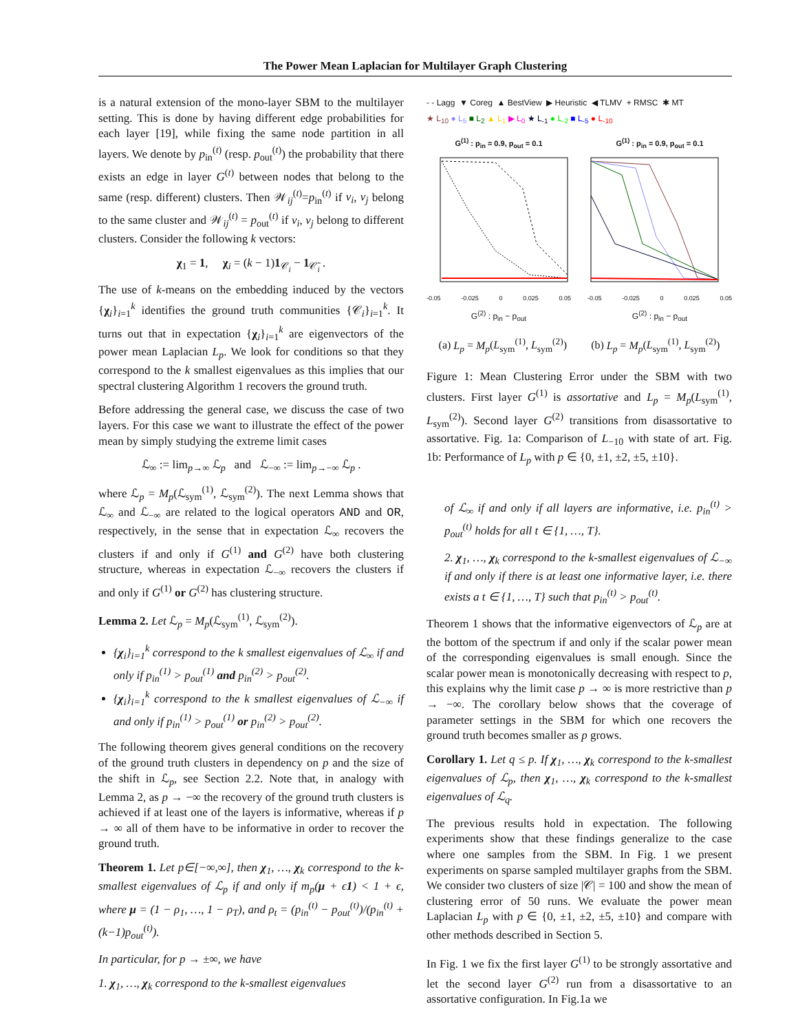The Power Mean Laplacian for Multilayer Graph Clustering
is a natural extension of the mono-layer SBM to the multilayer setting. This is done by having different edge probabilities for each layer [19], while fixing the same node partition in all layers. We denote by p<sub>in</sub><sup>(t)</sup> (resp. p<sub>out</sub><sup>(t)</sup>) the probability that there exists an edge in layer G<sup>(t)</sup> between nodes that belong to the same (resp. different) clusters. Then 𝒲<sub>ij</sub><sup>(t)</sup>=p<sub>in</sub><sup>(t)</sup> if v<sub>i</sub>, v<sub>j</sub> belong to the same cluster and 𝒲<sub>ij</sub><sup>(t)</sup> = p<sub>out</sub><sup>(t)</sup> if v<sub>i</sub>, v<sub>j</sub> belong to different clusters. Consider the following k vectors:
χ<sub>1</sub> = 1, χ<sub>i</sub> = (k − 1)1<sub>𝒞<sub>i</sub></sub> − 1<sub>𝒞̄<sub>i</sub></sub> .
The use of k-means on the embedding induced by the vectors {χ<sub>i</sub>}<sub>i=1</sub><sup>k</sup> identifies the ground truth communities {𝒞<sub>i</sub>}<sub>i=1</sub><sup>k</sup>. It turns out that in expectation {χ<sub>i</sub>}<sub>i=1</sub><sup>k</sup> are eigenvectors of the power mean Laplacian L<sub>p</sub>. We look for conditions so that they correspond to the k smallest eigenvalues as this implies that our spectral clustering Algorithm 1 recovers the ground truth.
Before addressing the general case, we discuss the case of two layers. For this case we want to illustrate the effect of the power mean by simply studying the extreme limit cases
ℒ<sub>∞</sub> := lim<sub>p→∞</sub> ℒ<sub>p</sub> and ℒ<sub>−∞</sub> := lim<sub>p→−∞</sub> ℒ<sub>p</sub> .
where ℒ<sub>p</sub> = M<sub>p</sub>(ℒ<sub>sym</sub><sup>(1)</sup>, ℒ<sub>sym</sub><sup>(2)</sup>). The next Lemma shows that ℒ<sub>∞</sub> and ℒ<sub>−∞</sub> are related to the logical operators AND and OR, respectively, in the sense that in expectation ℒ<sub>∞</sub> recovers the clusters if and only if G<sup>(1)</sup> and G<sup>(2)</sup> have both clustering structure, whereas in expectation ℒ<sub>−∞</sub> recovers the clusters if and only if G<sup>(1)</sup> or G<sup>(2)</sup> has clustering structure.
Lemma 2. Let ℒ<sub>p</sub> = M<sub>p</sub>(ℒ<sub>sym</sub><sup>(1)</sup>, ℒ<sub>sym</sub><sup>(2)</sup>).
{χ<sub>i</sub>}<sub>i=1</sub><sup>k</sup> correspond to the k smallest eigenvalues of ℒ<sub>∞</sub> if and only if p<sub>in</sub><sup>(1)</sup> > p<sub>out</sub><sup>(1)</sup> and p<sub>in</sub><sup>(2)</sup> > p<sub>out</sub><sup>(2)</sup>.
{χ<sub>i</sub>}<sub>i=1</sub><sup>k</sup> correspond to the k smallest eigenvalues of ℒ<sub>−∞</sub> if and only if p<sub>in</sub><sup>(1)</sup> > p<sub>out</sub><sup>(1)</sup> or p<sub>in</sub><sup>(2)</sup> > p<sub>out</sub><sup>(2)</sup>.
The following theorem gives general conditions on the recovery of the ground truth clusters in dependency on p and the size of the shift in ℒ<sub>p</sub>, see Section 2.2. Note that, in analogy with Lemma 2, as p → −∞ the recovery of the ground truth clusters is achieved if at least one of the layers is informative, whereas if p → ∞ all of them have to be informative in order to recover the ground truth.
Theorem 1. Let p∈[−∞,∞], then χ<sub>1</sub>, …, χ<sub>k</sub> correspond to the k-smallest eigenvalues of ℒ<sub>p</sub> if and only if m<sub>p</sub>(μ + ϵ1) < 1 + ϵ, where μ = (1 − ρ<sub>1</sub>, …, 1 − ρ<sub>T</sub>), and ρ<sub>t</sub> = (p<sub>in</sub><sup>(t)</sup> − p<sub>out</sub><sup>(t)</sup>)/(p<sub>in</sub><sup>(t)</sup> + (k−1)p<sub>out</sub><sup>(t)</sup>).
In particular, for p → ±∞, we have
1. χ<sub>1</sub>, …, χ<sub>k</sub> correspond to the k-smallest eigenvalues
- - Lagg ▼ Coreg ▲ BestView ▶ Heuristic ◀ TLMV + RMSC ✱ MT
★ L<sub>10</sub> ● L<sub>5</sub> ■ L<sub>2</sub> ▲ L<sub>1</sub> ▶ L<sub>0</sub> ★ L<sub>-1</sub> ● L<sub>-2</sub> ■ L<sub>-5</sub> ● L<sub>-10</sub>
G<sup>(1)</sup> : p<sub>in</sub> = 0.9, p<sub>out</sub> = 0.1
-0.05 -0.025 0 0.025 0.05
G<sup>(2)</sup> : p<sub>in</sub> − p<sub>out</sub>
G<sup>(1)</sup> : p<sub>in</sub> = 0.9, p<sub>out</sub> = 0.1
-0.05 -0.025 0 0.025 0.05
G<sup>(2)</sup> : p<sub>in</sub> − p<sub>out</sub>
Mean Clustering Error
(a) L<sub>p</sub> = M<sub>p</sub>(L<sub>sym</sub><sup>(1)</sup>, L<sub>sym</sub><sup>(2)</sup>) (b) L<sub>p</sub> = M<sub>p</sub>(L<sub>sym</sub><sup>(1)</sup>, L<sub>sym</sub><sup>(2)</sup>)
Figure 1: Mean Clustering Error under the SBM with two clusters. First layer G<sup>(1)</sup> is assortative and L<sub>p</sub> = M<sub>p</sub>(L<sub>sym</sub><sup>(1)</sup>, L<sub>sym</sub><sup>(2)</sup>). Second layer G<sup>(2)</sup> transitions from disassortative to assortative. Fig. 1a: Comparison of L<sub>−10</sub> with state of art. Fig. 1b: Performance of L<sub>p</sub> with p ∈ {0, ±1, ±2, ±5, ±10}.
of ℒ<sub>∞</sub> if and only if all layers are informative, i.e. p<sub>in</sub><sup>(t)</sup> > p<sub>out</sub><sup>(t)</sup> holds for all t ∈ {1, …, T}.
2. χ<sub>1</sub>, …, χ<sub>k</sub> correspond to the k-smallest eigenvalues of ℒ<sub>−∞</sub> if and only if there is at least one informative layer, i.e. there exists a t ∈ {1, …, T} such that p<sub>in</sub><sup>(t)</sup> > p<sub>out</sub><sup>(t)</sup>.
Theorem 1 shows that the informative eigenvectors of ℒ<sub>p</sub> are at the bottom of the spectrum if and only if the scalar power mean of the corresponding eigenvalues is small enough. Since the scalar power mean is monotonically decreasing with respect to p, this explains why the limit case p → ∞ is more restrictive than p → −∞. The corollary below shows that the coverage of parameter settings in the SBM for which one recovers the ground truth becomes smaller as p grows.
Corollary 1. Let q ≤ p. If χ<sub>1</sub>, …, χ<sub>k</sub> correspond to the k-smallest eigenvalues of ℒ<sub>p</sub>, then χ<sub>1</sub>, …, χ<sub>k</sub> correspond to the k-smallest eigenvalues of ℒ<sub>q</sub>.
The previous results hold in expectation. The following experiments show that these findings generalize to the case where one samples from the SBM. In Fig. 1 we present experiments on sparse sampled multilayer graphs from the SBM. We consider two clusters of size |𝒞| = 100 and show the mean of clustering error of 50 runs. We evaluate the power mean Laplacian L<sub>p</sub> with p ∈ {0, ±1, ±2, ±5, ±10} and compare with other methods described in Section 5.
In Fig. 1 we fix the first layer G<sup>(1)</sup> to be strongly assortative and let the second layer G<sup>(2)</sup> run from a disassortative to an assortative configuration. In Fig.1a we